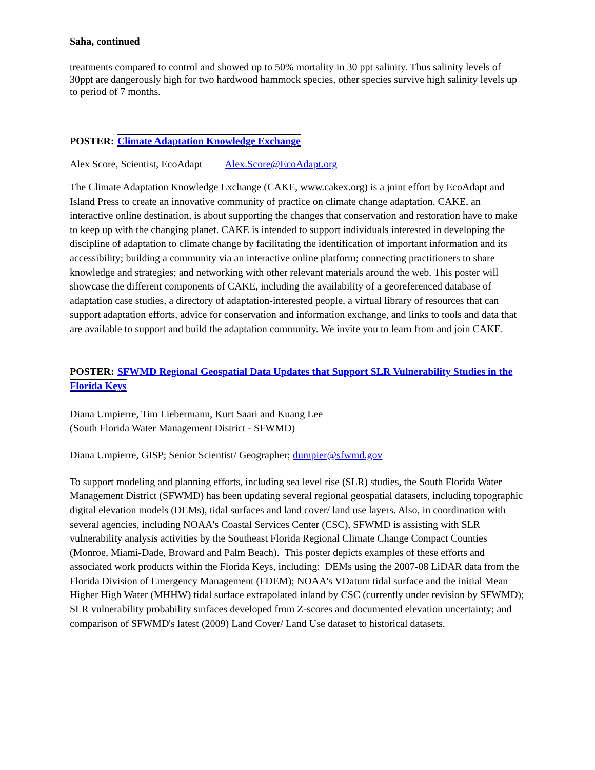Saha, continued
treatments compared to control and showed up to 50% mortality in 30 ppt salinity. Thus salinity levels of 30ppt are dangerously high for two hardwood hammock species, other species survive high salinity levels up to period of 7 months.
POSTER: Climate Adaptation Knowledge Exchange
Alex Score, Scientist, EcoAdapt Alex.Score@EcoAdapt.org
The Climate Adaptation Knowledge Exchange (CAKE, www.cakex.org) is a joint effort by EcoAdapt and Island Press to create an innovative community of practice on climate change adaptation. CAKE, an interactive online destination, is about supporting the changes that conservation and restoration have to make to keep up with the changing planet. CAKE is intended to support individuals interested in developing the discipline of adaptation to climate change by facilitating the identification of important information and its accessibility; building a community via an interactive online platform; connecting practitioners to share knowledge and strategies; and networking with other relevant materials around the web. This poster will showcase the different components of CAKE, including the availability of a georeferenced database of adaptation case studies, a directory of adaptation-interested people, a virtual library of resources that can support adaptation efforts, advice for conservation and information exchange, and links to tools and data that are available to support and build the adaptation community. We invite you to learn from and join CAKE.
POSTER: SFWMD Regional Geospatial Data Updates that Support SLR Vulnerability Studies in the Florida Keys
Diana Umpierre, Tim Liebermann, Kurt Saari and Kuang Lee
(South Florida Water Management District - SFWMD)
Diana Umpierre, GISP; Senior Scientist/ Geographer; dumpier@sfwmd.gov
To support modeling and planning efforts, including sea level rise (SLR) studies, the South Florida Water Management District (SFWMD) has been updating several regional geospatial datasets, including topographic digital elevation models (DEMs), tidal surfaces and land cover/ land use layers. Also, in coordination with several agencies, including NOAA's Coastal Services Center (CSC), SFWMD is assisting with SLR vulnerability analysis activities by the Southeast Florida Regional Climate Change Compact Counties (Monroe, Miami-Dade, Broward and Palm Beach). This poster depicts examples of these efforts and associated work products within the Florida Keys, including: DEMs using the 2007-08 LiDAR data from the Florida Division of Emergency Management (FDEM); NOAA's VDatum tidal surface and the initial Mean Higher High Water (MHHW) tidal surface extrapolated inland by CSC (currently under revision by SFWMD); SLR vulnerability probability surfaces developed from Z-scores and documented elevation uncertainty; and comparison of SFWMD's latest (2009) Land Cover/ Land Use dataset to historical datasets.